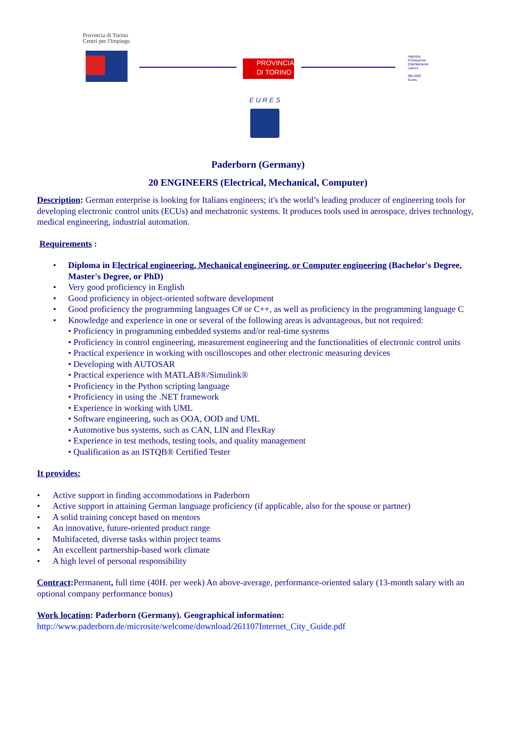Provincia di Torino
Centri per l'Impiego
PROVINCIA
DI TORINO
Agenzia
Formazione
Orientamento
Lavoro
MILANO
Eures
E U R E S
Paderborn (Germany)
20 ENGINEERS (Electrical, Mechanical, Computer)
Description: German enterprise is looking for Italians engineers; it's the world’s leading producer of engineering tools for developing electronic control units (ECUs) and mechatronic systems. It produces tools used in aerospace, drives technology, medical engineering, industrial automation.
Requirements :
• Diploma in Electrical engineering, Mechanical engineering, or Computer engineering (Bachelor's Degree, Master's Degree, or PhD)
• Very good proficiency in English
• Good proficiency in object-oriented software development
• Good proficiency the programming languages C# or C++, as well as proficiency in the programming language C
• Knowledge and experience in one or several of the following areas is advantageous, but not required:
• Proficiency in programming embedded systems and/or real-time systems
• Proficiency in control engineering, measurement engineering and the functionalities of electronic control units
• Practical experience in working with oscilloscopes and other electronic measuring devices
• Developing with AUTOSAR
• Practical experience with MATLAB®/Simulink®
• Proficiency in the Python scripting language
• Proficiency in using the .NET framework
• Experience in working with UML
• Software engineering, such as OOA, OOD and UML
• Automotive bus systems, such as CAN, LIN and FlexRay
• Experience in test methods, testing tools, and quality management
• Qualification as an ISTQB® Certified Tester
It provides:
• Active support in finding accommodations in Paderborn
• Active support in attaining German language proficiency (if applicable, also for the spouse or partner)
• A solid training concept based on mentors
• An innovative, future-oriented product range
• Multifaceted, diverse tasks within project teams
• An excellent partnership-based work climate
• A high level of personal responsibility
Contract: Permanent, full time (40H. per week) An above-average, performance-oriented salary (13-month salary with an optional company performance bonus)
Work location: Paderborn (Germany). Geographical information:
http://www.paderborn.de/microsite/welcome/download/261107Internet_City_Guide.pdf